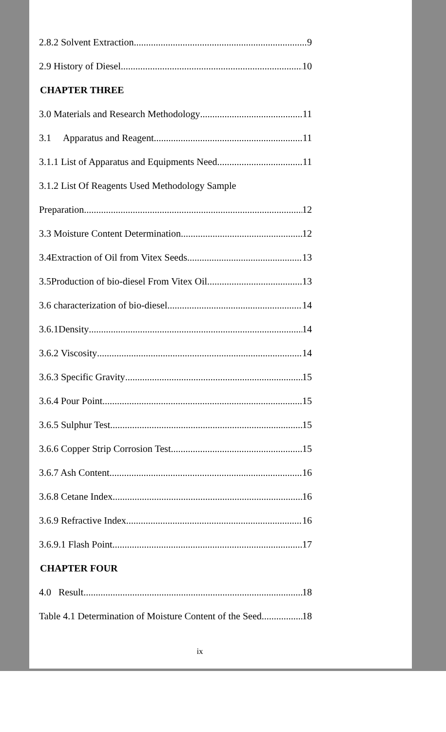2.8.2 Solvent Extraction 9
2.9 History of Diesel 10
CHAPTER THREE
3.0 Materials and Research Methodology 11
3.1 Apparatus and Reagent 11
3.1.1 List of Apparatus and Equipments Need 11
3.1.2 List Of Reagents Used Methodology Sample
Preparation 12
3.3 Moisture Content Determination 12
3.4Extraction of Oil from Vitex Seeds 13
3.5Production of bio-diesel From Vitex Oil 13
3.6 characterization of bio-diesel 14
3.6.1Density 14
3.6.2 Viscosity 14
3.6.3 Specific Gravity 15
3.6.4 Pour Point 15
3.6.5 Sulphur Test 15
3.6.6 Copper Strip Corrosion Test 15
3.6.7 Ash Content 16
3.6.8 Cetane Index 16
3.6.9 Refractive Index 16
3.6.9.1 Flash Point 17
CHAPTER FOUR
4.0 Result 18
Table 4.1 Determination of Moisture Content of the Seed 18
ix